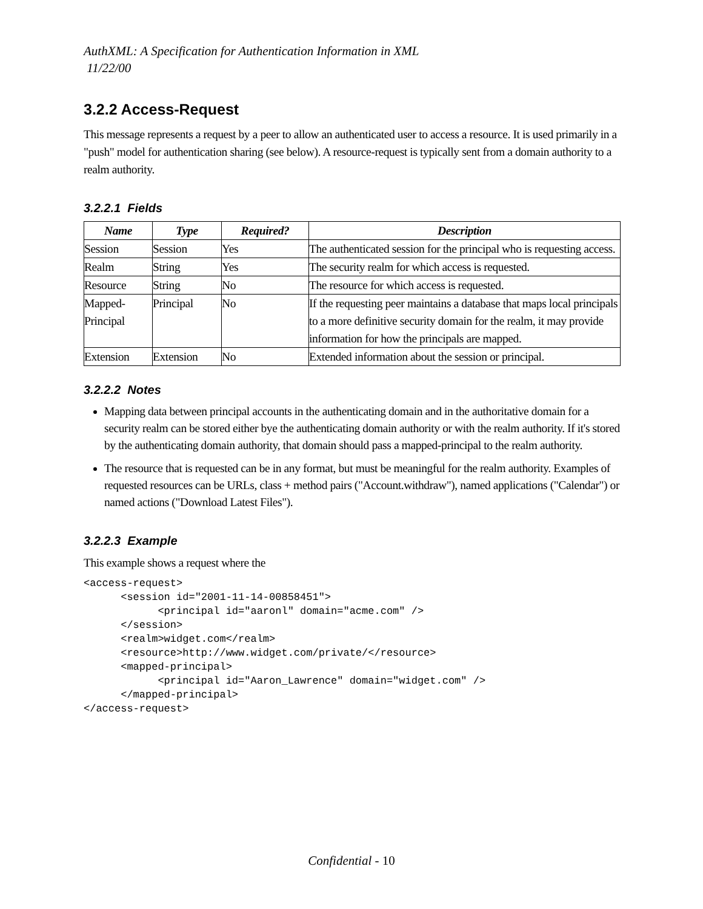AuthXML: A Specification for Authentication Information in XML
11/22/00
3.2.2 Access-Request
This message represents a request by a peer to allow an authenticated user to access a resource. It is used primarily in a "push" model for authentication sharing (see below). A resource-request is typically sent from a domain authority to a realm authority.
3.2.2.1 Fields
| Name | Type | Required? | Description |
| --- | --- | --- | --- |
| Session | Session | Yes | The authenticated session for the principal who is requesting access. |
| Realm | String | Yes | The security realm for which access is requested. |
| Resource | String | No | The resource for which access is requested. |
| Mapped-Principal | Principal | No | If the requesting peer maintains a database that maps local principals to a more definitive security domain for the realm, it may provide information for how the principals are mapped. |
| Extension | Extension | No | Extended information about the session or principal. |
3.2.2.2 Notes
Mapping data between principal accounts in the authenticating domain and in the authoritative domain for a security realm can be stored either bye the authenticating domain authority or with the realm authority. If it's stored by the authenticating domain authority, that domain should pass a mapped-principal to the realm authority.
The resource that is requested can be in any format, but must be meaningful for the realm authority. Examples of requested resources can be URLs, class + method pairs ("Account.withdraw"), named applications ("Calendar") or named actions ("Download Latest Files").
3.2.2.3 Example
This example shows a request where the
<access-request>
      <session id="2001-11-14-00858451">
            <principal id="aaronl" domain="acme.com" />
      </session>
      <realm>widget.com</realm>
      <resource>http://www.widget.com/private/</resource>
      <mapped-principal>
            <principal id="Aaron_Lawrence" domain="widget.com" />
      </mapped-principal>
</access-request>
Confidential - 10